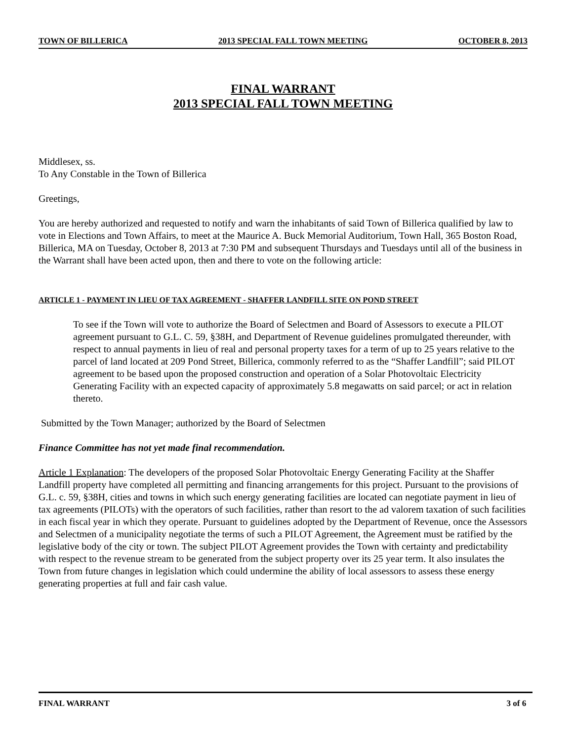TOWN OF BILLERICA 2013 SPECIAL FALL TOWN MEETING OCTOBER 8, 2013
FINAL WARRANT
2013 SPECIAL FALL TOWN MEETING
Middlesex, ss.
To Any Constable in the Town of Billerica
Greetings,
You are hereby authorized and requested to notify and warn the inhabitants of said Town of Billerica qualified by law to vote in Elections and Town Affairs, to meet at the Maurice A. Buck Memorial Auditorium, Town Hall, 365 Boston Road, Billerica, MA on Tuesday, October 8, 2013 at 7:30 PM and subsequent Thursdays and Tuesdays until all of the business in the Warrant shall have been acted upon, then and there to vote on the following article:
ARTICLE 1 - PAYMENT IN LIEU OF TAX AGREEMENT - SHAFFER LANDFILL SITE ON POND STREET
To see if the Town will vote to authorize the Board of Selectmen and Board of Assessors to execute a PILOT agreement pursuant to G.L. C. 59, §38H, and Department of Revenue guidelines promulgated thereunder, with respect to annual payments in lieu of real and personal property taxes for a term of up to 25 years relative to the parcel of land located at 209 Pond Street, Billerica, commonly referred to as the “Shaffer Landfill”; said PILOT agreement to be based upon the proposed construction and operation of a Solar Photovoltaic Electricity Generating Facility with an expected capacity of approximately 5.8 megawatts on said parcel; or act in relation thereto.
Submitted by the Town Manager; authorized by the Board of Selectmen
Finance Committee has not yet made final recommendation.
Article 1 Explanation: The developers of the proposed Solar Photovoltaic Energy Generating Facility at the Shaffer Landfill property have completed all permitting and financing arrangements for this project. Pursuant to the provisions of G.L. c. 59, §38H, cities and towns in which such energy generating facilities are located can negotiate payment in lieu of tax agreements (PILOTs) with the operators of such facilities, rather than resort to the ad valorem taxation of such facilities in each fiscal year in which they operate. Pursuant to guidelines adopted by the Department of Revenue, once the Assessors and Selectmen of a municipality negotiate the terms of such a PILOT Agreement, the Agreement must be ratified by the legislative body of the city or town. The subject PILOT Agreement provides the Town with certainty and predictability with respect to the revenue stream to be generated from the subject property over its 25 year term. It also insulates the Town from future changes in legislation which could undermine the ability of local assessors to assess these energy generating properties at full and fair cash value.
FINAL WARRANT 3 of 6